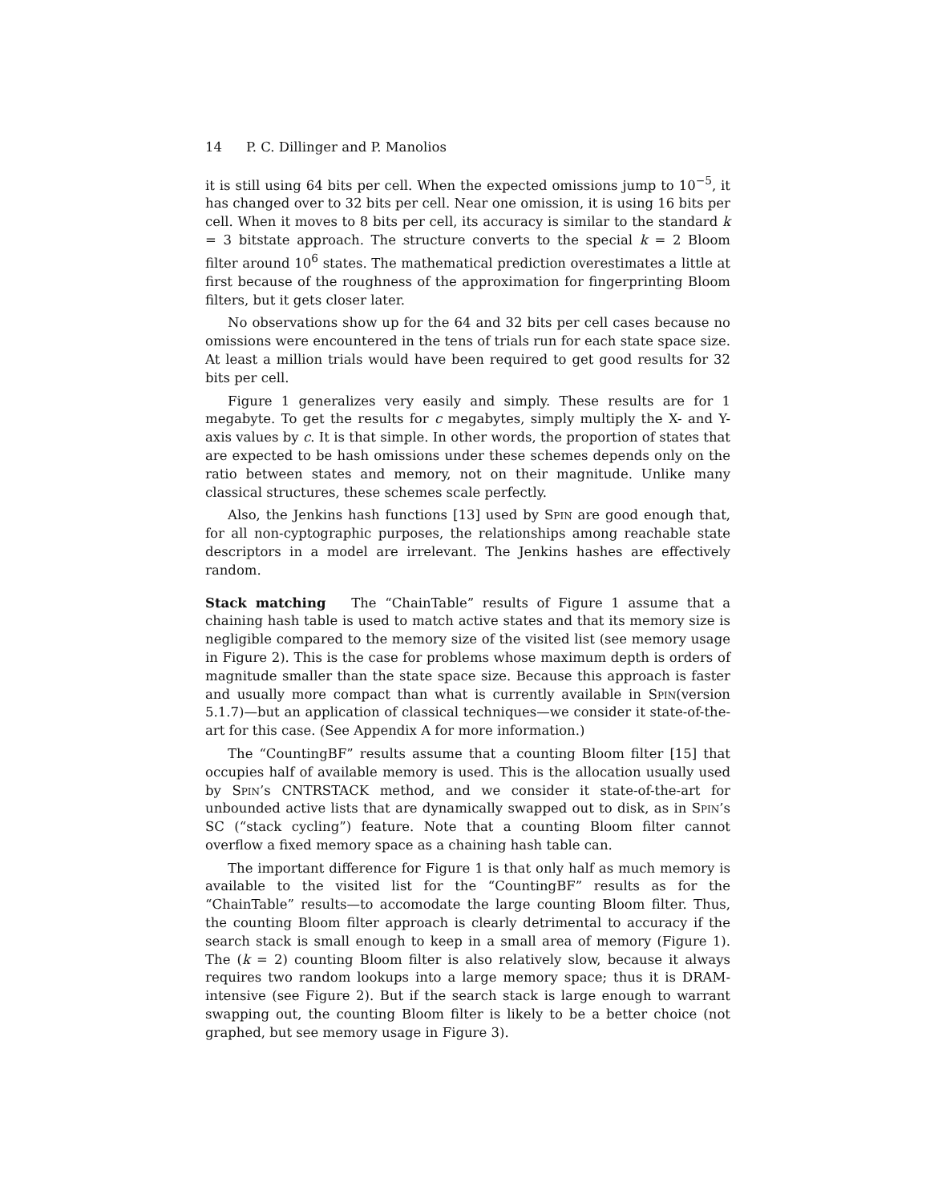14 P. C. Dillinger and P. Manolios
it is still using 64 bits per cell. When the expected omissions jump to 10<sup>−5</sup>, it has changed over to 32 bits per cell. Near one omission, it is using 16 bits per cell. When it moves to 8 bits per cell, its accuracy is similar to the standard k = 3 bitstate approach. The structure converts to the special k = 2 Bloom filter around 10<sup>6</sup> states. The mathematical prediction overestimates a little at first because of the roughness of the approximation for fingerprinting Bloom filters, but it gets closer later.
No observations show up for the 64 and 32 bits per cell cases because no omissions were encountered in the tens of trials run for each state space size. At least a million trials would have been required to get good results for 32 bits per cell.
Figure 1 generalizes very easily and simply. These results are for 1 megabyte. To get the results for c megabytes, simply multiply the X- and Y-axis values by c. It is that simple. In other words, the proportion of states that are expected to be hash omissions under these schemes depends only on the ratio between states and memory, not on their magnitude. Unlike many classical structures, these schemes scale perfectly.
Also, the Jenkins hash functions [13] used by Spin are good enough that, for all non-cyptographic purposes, the relationships among reachable state descriptors in a model are irrelevant. The Jenkins hashes are effectively random.
Stack matching The “ChainTable” results of Figure 1 assume that a chaining hash table is used to match active states and that its memory size is negligible compared to the memory size of the visited list (see memory usage in Figure 2). This is the case for problems whose maximum depth is orders of magnitude smaller than the state space size. Because this approach is faster and usually more compact than what is currently available in Spin(version 5.1.7)—but an application of classical techniques—we consider it state-of-the-art for this case. (See Appendix A for more information.)
The “CountingBF” results assume that a counting Bloom filter [15] that occupies half of available memory is used. This is the allocation usually used by Spin’s CNTRSTACK method, and we consider it state-of-the-art for unbounded active lists that are dynamically swapped out to disk, as in Spin’s SC (“stack cycling”) feature. Note that a counting Bloom filter cannot overflow a fixed memory space as a chaining hash table can.
The important difference for Figure 1 is that only half as much memory is available to the visited list for the “CountingBF” results as for the “ChainTable” results—to accomodate the large counting Bloom filter. Thus, the counting Bloom filter approach is clearly detrimental to accuracy if the search stack is small enough to keep in a small area of memory (Figure 1). The (k = 2) counting Bloom filter is also relatively slow, because it always requires two random lookups into a large memory space; thus it is DRAM-intensive (see Figure 2). But if the search stack is large enough to warrant swapping out, the counting Bloom filter is likely to be a better choice (not graphed, but see memory usage in Figure 3).